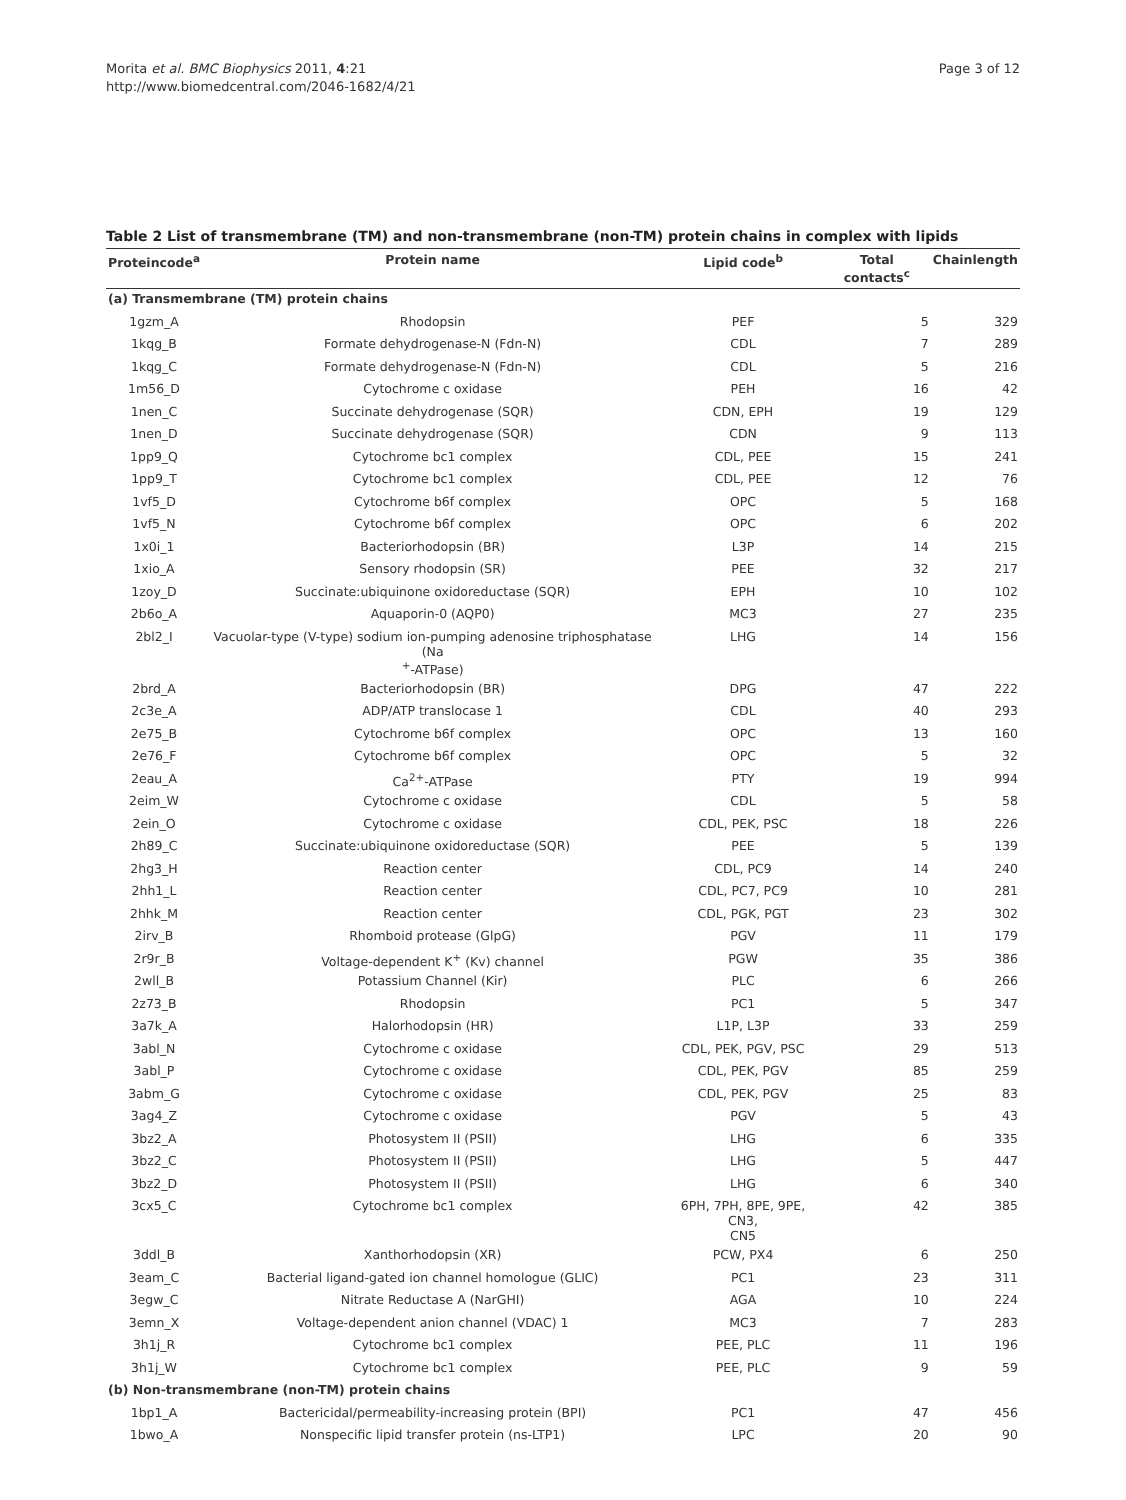Morita et al. BMC Biophysics 2011, 4:21
http://www.biomedcentral.com/2046-1682/4/21
Page 3 of 12
Table 2 List of transmembrane (TM) and non-transmembrane (non-TM) protein chains in complex with lipids
| Proteincode<sup>a</sup> | Protein name | Lipid code<sup>b</sup> | Total contacts<sup>c</sup> | Chainlength |
| --- | --- | --- | --- | --- |
| (a) Transmembrane (TM) protein chains | | | | |
| 1gzm_A | Rhodopsin | PEF | 5 | 329 |
| 1kqg_B | Formate dehydrogenase-N (Fdn-N) | CDL | 7 | 289 |
| 1kqg_C | Formate dehydrogenase-N (Fdn-N) | CDL | 5 | 216 |
| 1m56_D | Cytochrome c oxidase | PEH | 16 | 42 |
| 1nen_C | Succinate dehydrogenase (SQR) | CDN, EPH | 19 | 129 |
| 1nen_D | Succinate dehydrogenase (SQR) | CDN | 9 | 113 |
| 1pp9_Q | Cytochrome bc1 complex | CDL, PEE | 15 | 241 |
| 1pp9_T | Cytochrome bc1 complex | CDL, PEE | 12 | 76 |
| 1vf5_D | Cytochrome b6f complex | OPC | 5 | 168 |
| 1vf5_N | Cytochrome b6f complex | OPC | 6 | 202 |
| 1x0i_1 | Bacteriorhodopsin (BR) | L3P | 14 | 215 |
| 1xio_A | Sensory rhodopsin (SR) | PEE | 32 | 217 |
| 1zoy_D | Succinate:ubiquinone oxidoreductase (SQR) | EPH | 10 | 102 |
| 2b6o_A | Aquaporin-0 (AQP0) | MC3 | 27 | 235 |
| 2bl2_I | Vacuolar-type (V-type) sodium ion-pumping adenosine triphosphatase (Na <sup>+</sup>-ATPase) | LHG | 14 | 156 |
| 2brd_A | Bacteriorhodopsin (BR) | DPG | 47 | 222 |
| 2c3e_A | ADP/ATP translocase 1 | CDL | 40 | 293 |
| 2e75_B | Cytochrome b6f complex | OPC | 13 | 160 |
| 2e76_F | Cytochrome b6f complex | OPC | 5 | 32 |
| 2eau_A | Ca<sup>2+</sup>-ATPase | PTY | 19 | 994 |
| 2eim_W | Cytochrome c oxidase | CDL | 5 | 58 |
| 2ein_O | Cytochrome c oxidase | CDL, PEK, PSC | 18 | 226 |
| 2h89_C | Succinate:ubiquinone oxidoreductase (SQR) | PEE | 5 | 139 |
| 2hg3_H | Reaction center | CDL, PC9 | 14 | 240 |
| 2hh1_L | Reaction center | CDL, PC7, PC9 | 10 | 281 |
| 2hhk_M | Reaction center | CDL, PGK, PGT | 23 | 302 |
| 2irv_B | Rhomboid protease (GlpG) | PGV | 11 | 179 |
| 2r9r_B | Voltage-dependent K<sup>+</sup> (Kv) channel | PGW | 35 | 386 |
| 2wll_B | Potassium Channel (Kir) | PLC | 6 | 266 |
| 2z73_B | Rhodopsin | PC1 | 5 | 347 |
| 3a7k_A | Halorhodopsin (HR) | L1P, L3P | 33 | 259 |
| 3abl_N | Cytochrome c oxidase | CDL, PEK, PGV, PSC | 29 | 513 |
| 3abl_P | Cytochrome c oxidase | CDL, PEK, PGV | 85 | 259 |
| 3abm_G | Cytochrome c oxidase | CDL, PEK, PGV | 25 | 83 |
| 3ag4_Z | Cytochrome c oxidase | PGV | 5 | 43 |
| 3bz2_A | Photosystem II (PSII) | LHG | 6 | 335 |
| 3bz2_C | Photosystem II (PSII) | LHG | 5 | 447 |
| 3bz2_D | Photosystem II (PSII) | LHG | 6 | 340 |
| 3cx5_C | Cytochrome bc1 complex | 6PH, 7PH, 8PE, 9PE, CN3, CN5 | 42 | 385 |
| 3ddl_B | Xanthorhodopsin (XR) | PCW, PX4 | 6 | 250 |
| 3eam_C | Bacterial ligand-gated ion channel homologue (GLIC) | PC1 | 23 | 311 |
| 3egw_C | Nitrate Reductase A (NarGHI) | AGA | 10 | 224 |
| 3emn_X | Voltage-dependent anion channel (VDAC) 1 | MC3 | 7 | 283 |
| 3h1j_R | Cytochrome bc1 complex | PEE, PLC | 11 | 196 |
| 3h1j_W | Cytochrome bc1 complex | PEE, PLC | 9 | 59 |
| (b) Non-transmembrane (non-TM) protein chains | | | | |
| 1bp1_A | Bactericidal/permeability-increasing protein (BPI) | PC1 | 47 | 456 |
| 1bwo_A | Nonspecific lipid transfer protein (ns-LTP1) | LPC | 20 | 90 |